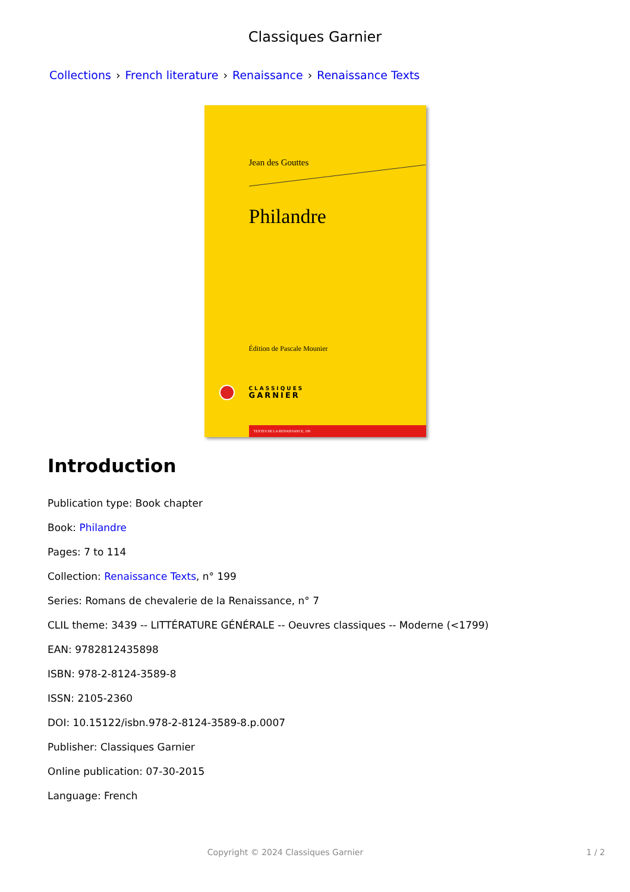Classiques Garnier
Collections › French literature › Renaissance › Renaissance Texts
Jean des Gouttes
Philandre
Édition de Pascale Mounier
CLASSIQUES
GARNIER
TEXTES DE LA RENAISSANCE, 199
Introduction
Publication type: Book chapter
Book: Philandre
Pages: 7 to 114
Collection: Renaissance Texts, n° 199
Series: Romans de chevalerie de la Renaissance, n° 7
CLIL theme: 3439 -- LITTÉRATURE GÉNÉRALE -- Oeuvres classiques -- Moderne (<1799)
EAN: 9782812435898
ISBN: 978-2-8124-3589-8
ISSN: 2105-2360
DOI: 10.15122/isbn.978-2-8124-3589-8.p.0007
Publisher: Classiques Garnier
Online publication: 07-30-2015
Language: French
Copyright © 2024 Classiques Garnier 1 / 2